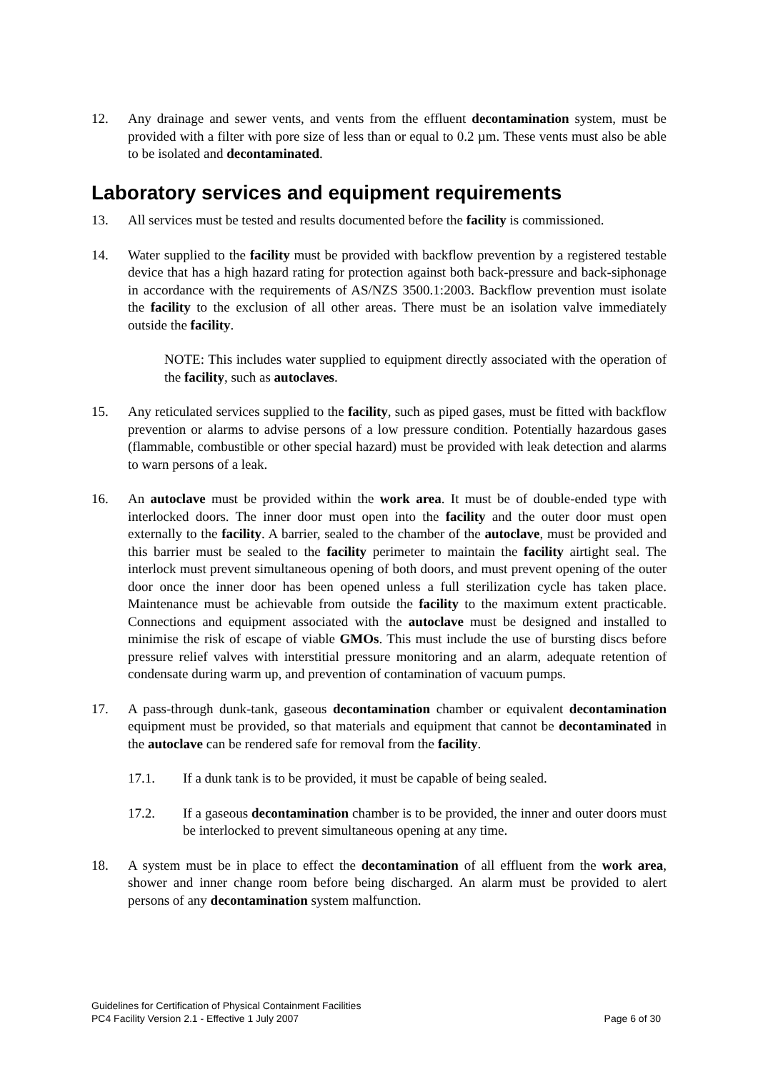12. Any drainage and sewer vents, and vents from the effluent decontamination system, must be provided with a filter with pore size of less than or equal to 0.2 µm. These vents must also be able to be isolated and decontaminated.
Laboratory services and equipment requirements
13. All services must be tested and results documented before the facility is commissioned.
14. Water supplied to the facility must be provided with backflow prevention by a registered testable device that has a high hazard rating for protection against both back-pressure and back-siphonage in accordance with the requirements of AS/NZS 3500.1:2003. Backflow prevention must isolate the facility to the exclusion of all other areas. There must be an isolation valve immediately outside the facility.
NOTE: This includes water supplied to equipment directly associated with the operation of the facility, such as autoclaves.
15. Any reticulated services supplied to the facility, such as piped gases, must be fitted with backflow prevention or alarms to advise persons of a low pressure condition. Potentially hazardous gases (flammable, combustible or other special hazard) must be provided with leak detection and alarms to warn persons of a leak.
16. An autoclave must be provided within the work area. It must be of double-ended type with interlocked doors. The inner door must open into the facility and the outer door must open externally to the facility. A barrier, sealed to the chamber of the autoclave, must be provided and this barrier must be sealed to the facility perimeter to maintain the facility airtight seal. The interlock must prevent simultaneous opening of both doors, and must prevent opening of the outer door once the inner door has been opened unless a full sterilization cycle has taken place. Maintenance must be achievable from outside the facility to the maximum extent practicable. Connections and equipment associated with the autoclave must be designed and installed to minimise the risk of escape of viable GMOs. This must include the use of bursting discs before pressure relief valves with interstitial pressure monitoring and an alarm, adequate retention of condensate during warm up, and prevention of contamination of vacuum pumps.
17. A pass-through dunk-tank, gaseous decontamination chamber or equivalent decontamination equipment must be provided, so that materials and equipment that cannot be decontaminated in the autoclave can be rendered safe for removal from the facility.
17.1. If a dunk tank is to be provided, it must be capable of being sealed.
17.2. If a gaseous decontamination chamber is to be provided, the inner and outer doors must be interlocked to prevent simultaneous opening at any time.
18. A system must be in place to effect the decontamination of all effluent from the work area, shower and inner change room before being discharged. An alarm must be provided to alert persons of any decontamination system malfunction.
Guidelines for Certification of Physical Containment Facilities
PC4 Facility Version 2.1 - Effective 1 July 2007 Page 6 of 30